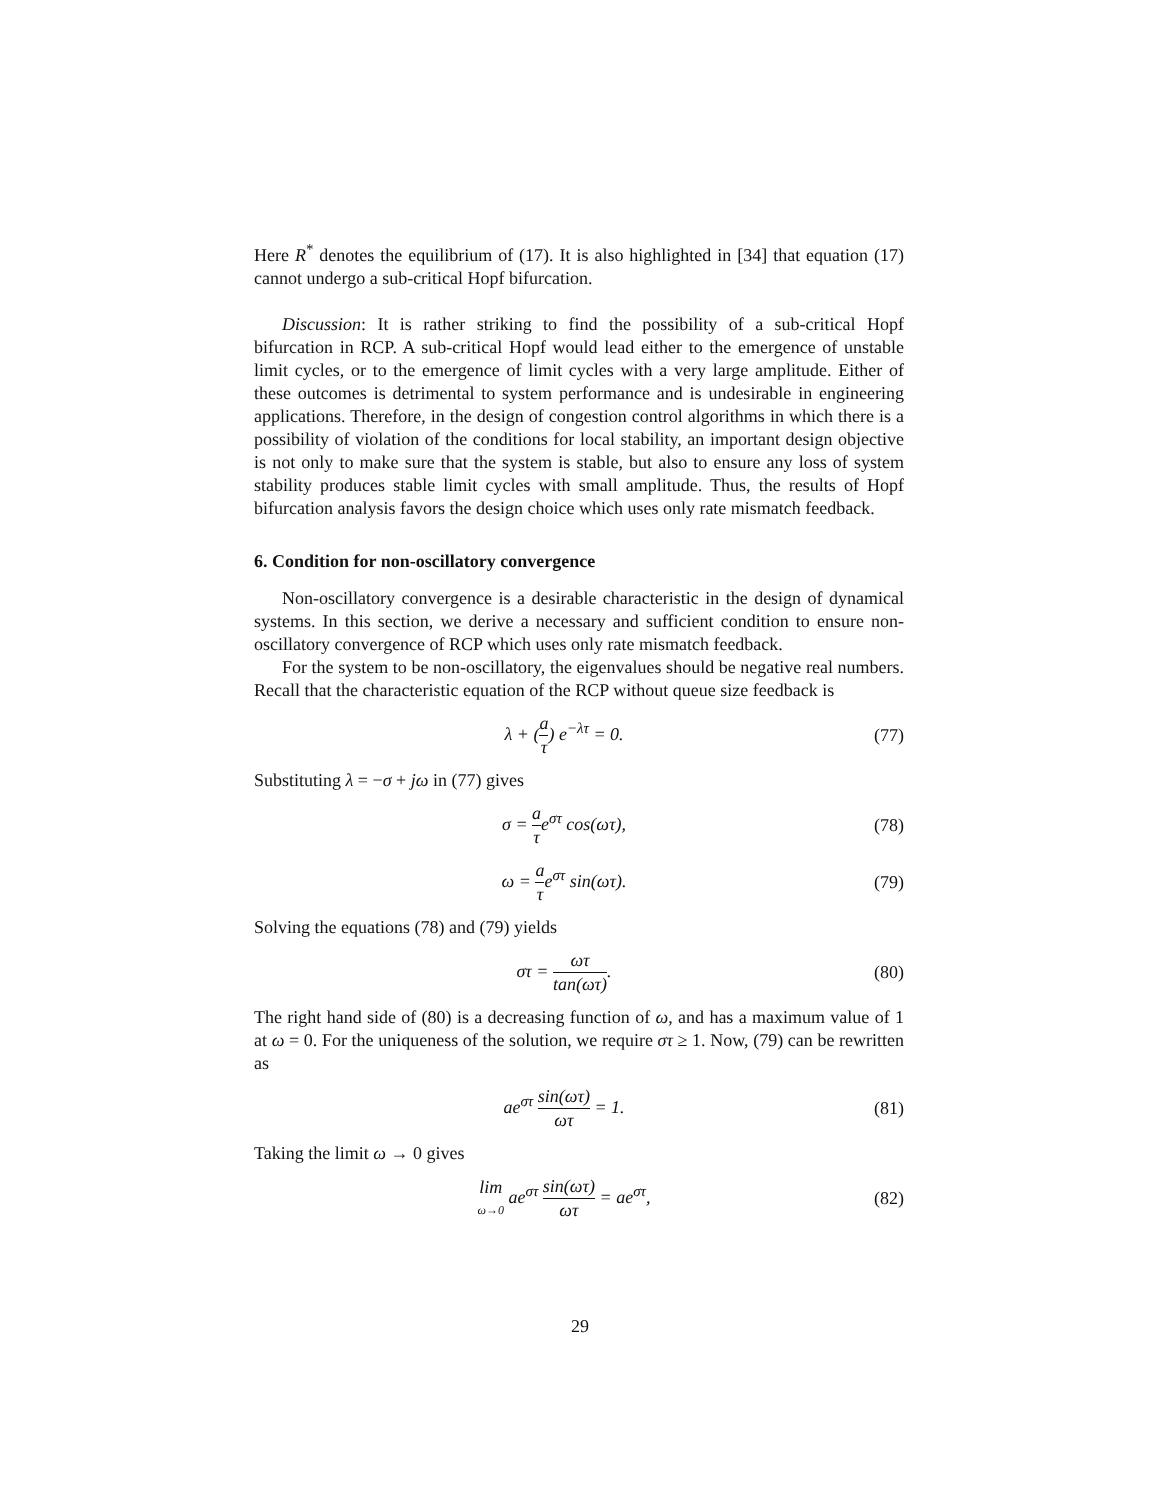Here R<sup>*</sup> denotes the equilibrium of (17). It is also highlighted in [34] that equation (17) cannot undergo a sub-critical Hopf bifurcation.
Discussion: It is rather striking to find the possibility of a sub-critical Hopf bifurcation in RCP. A sub-critical Hopf would lead either to the emergence of unstable limit cycles, or to the emergence of limit cycles with a very large amplitude. Either of these outcomes is detrimental to system performance and is undesirable in engineering applications. Therefore, in the design of congestion control algorithms in which there is a possibility of violation of the conditions for local stability, an important design objective is not only to make sure that the system is stable, but also to ensure any loss of system stability produces stable limit cycles with small amplitude. Thus, the results of Hopf bifurcation analysis favors the design choice which uses only rate mismatch feedback.
6. Condition for non-oscillatory convergence
Non-oscillatory convergence is a desirable characteristic in the design of dynamical systems. In this section, we derive a necessary and sufficient condition to ensure non-oscillatory convergence of RCP which uses only rate mismatch feedback.
For the system to be non-oscillatory, the eigenvalues should be negative real numbers. Recall that the characteristic equation of the RCP without queue size feedback is
λ + (a τ) e<sup>−λτ</sup> = 0. (77)
Substituting λ = −σ + jω in (77) gives
σ = a τe<sup>στ</sup> cos(ωτ), (78)
ω = a τe<sup>στ</sup> sin(ωτ). (79)
Solving the equations (78) and (79) yields
στ = ωτ tan(ωτ). (80)
The right hand side of (80) is a decreasing function of ω, and has a maximum value of 1 at ω = 0. For the uniqueness of the solution, we require στ ≥ 1. Now, (79) can be rewritten as
ae<sup>στ</sup> sin(ωτ) ωτ = 1. (81)
Taking the limit ω → 0 gives
lim ω→0 ae<sup>στ</sup> sin(ωτ) ωτ = ae<sup>στ</sup>, (82)
29